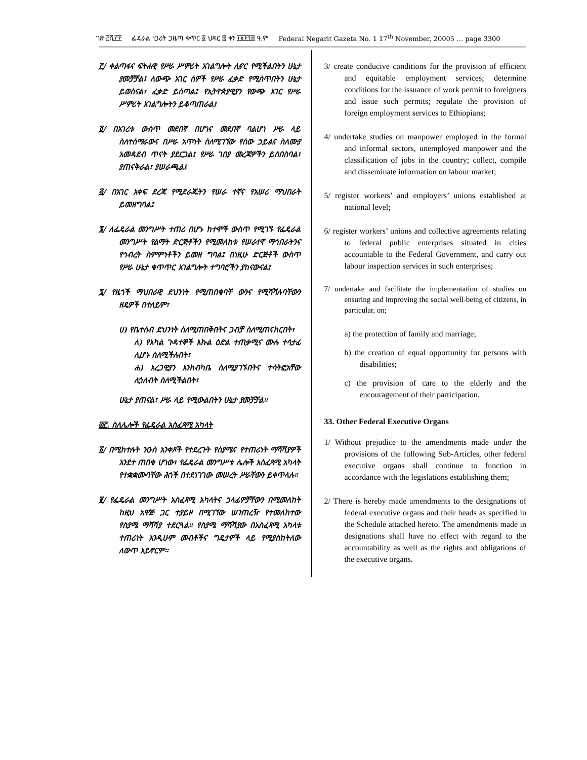ገጽ ፫ሺ፫፻ ፌዴራል ነጋሪት ጋዜጣ ቁጥር ፩ ህዳር ፰ ቀን ፲፱፻፺፰ ዓ.ም Federal Negarit Gazeta No. 1 17<sup>th</sup> November, 20005 … page 3300
፫/ ቀልጣፋና ፍትሐዊ የሥራ ሥምሪት አገልግሎት ሊኖር የሚችልበትን ሁኔታ ያመቻቻል፤ ለውጭ አገር ሰዎች የሥራ ፈቃድ የሚሰጥበትን ሁኔታ ይወስናል፣ ፈቃድ ይሰጣል፤ የኢትዮጵያዊያን የውጭ አገር የሥራ ሥምሪት አገልግሎትን ይቆጣጠራል፤
፬/ በአገሪቱ ውስጥ መደበኛ በሆነና መደበኛ ባልሆነ ሥራ ላይ ስለተሰማራውና በሥራ አጥነት ስለሚገኘው የሰው ኃይልና ስለሙያ አመዳደብ ጥናት ያደርጋል፤ የሥራ ገበያ መረጃዎችን ይሰበስባል፣ ያጠናቅራል፣ ያሠራጫል፤
፭/ በአገር አቀፍ ደረጃ የሚደራጁትን የሠራ ተኛና የአሠሪ ማህበራት ይመዘግባል፤
፮/ ለፌዴራል መንግሥት ተጠሪ በሆኑ ከተሞች ውስጥ የሚገኙ የፌዴራል መንግሥት የልማት ድርጅቶችን የሚመለከቱ የሠራተኛ ማኅበራትንና የኅብረት ስምምነቶችን ይመዘ ግባል፤ በነዚሁ ድርጅቶች ውስጥ የሥራ ሁኔታ ቁጥጥር አገልግሎት ተግባሮችን ያከናውናል፤
፯/ የዜጎች ማህበራዊ ደህንነት የሚጠበቁባቸ ውንና የሚሻሻሉባቸውን ዘዴዎች በተለይም፣
ሀ) የቤተሰብ ደህንነት ስለሚጠበቅበትና ጋብቻ ስለሚጠናከርበት፣
ለ) የአካል ጉዳተኞች እኩል ዕድል ተጠቃሚና ሙሉ ተሳታፊ ሊሆኑ ስለሚችሉበት፣
ሐ) አረጋዊያን እንክብካቤ ስለሚያገኙበትና ተሳትፎአቸው ሊጎለብት ስለሚችልበት፣
ሁኔታ ያጠናል፣ ሥራ ላይ የሚውልበትን ሁኔታ ያመቻቻል።
፴፫. ስለሌሎች የፌዴራል አስፈጻሚ አካላት
፩/ በሚከተሉት ንዑስ አንቀጾች የተደረጉት የስያሜና የተጠሪነት ማሻሻያዎች እንደተ ጠበቁ ሆነው፣ የፌዴራል መንግሥቱ ሌሎች አስፈጻሚ አካላት የተቋቋሙባቸው ሕጎች በተደነገገው መሠረት ሥራቸውን ይቀጥላሉ።
፪/ የፌዴራል መንግሥት አስፈጻሚ አካላትና ኃላፊዎቻቸውን በሚመለከት ከዚህ አዋጅ ጋር ተያይዞ በሚገኘው ሠንጠረዥ የተመለከተው የስያሜ ማሻሻያ ተደርጓል። የስያሜ ማሻሻያው በአስፈጻሚ አካላቱ ተጠሪነት እንዲሁም መብቶችና ግዴታዎች ላይ የሚያስከትለው ለውጥ አይኖርም።
3/ create conducive conditions for the provision of efficient and equitable employment services; determine conditions for the issuance of work permit to foreigners and issue such permits; regulate the provision of foreign employment services to Ethiopians;
4/ undertake studies on manpower employed in the formal and informal sectors, unemployed manpower and the classification of jobs in the country; collect, compile and disseminate information on labour market;
5/ register workers’ and employers’ unions established at national level;
6/ register workers’ unions and collective agreements relating to federal public enterprises situated in cities accountable to the Federal Government, and carry out labour inspection services in such enterprises;
7/ undertake and facilitate the implementation of studies on ensuring and improving the social well-being of citizens, in particular, on;
a) the protection of family and marriage;
b) the creation of equal opportunity for persons with disabilities;
c) the provision of care to the elderly and the encouragement of their participation.
33. Other Federal Executive Organs
1/ Without prejudice to the amendments made under the provisions of the following Sub-Articles, other federal executive organs shall continue to function in accordance with the legislations establishing them;
2/ There is hereby made amendments to the designations of federal executive organs and their heads as specified in the Schedule attached hereto. The amendments made in designations shall have no effect with regard to the accountability as well as the rights and obligations of the executive organs.